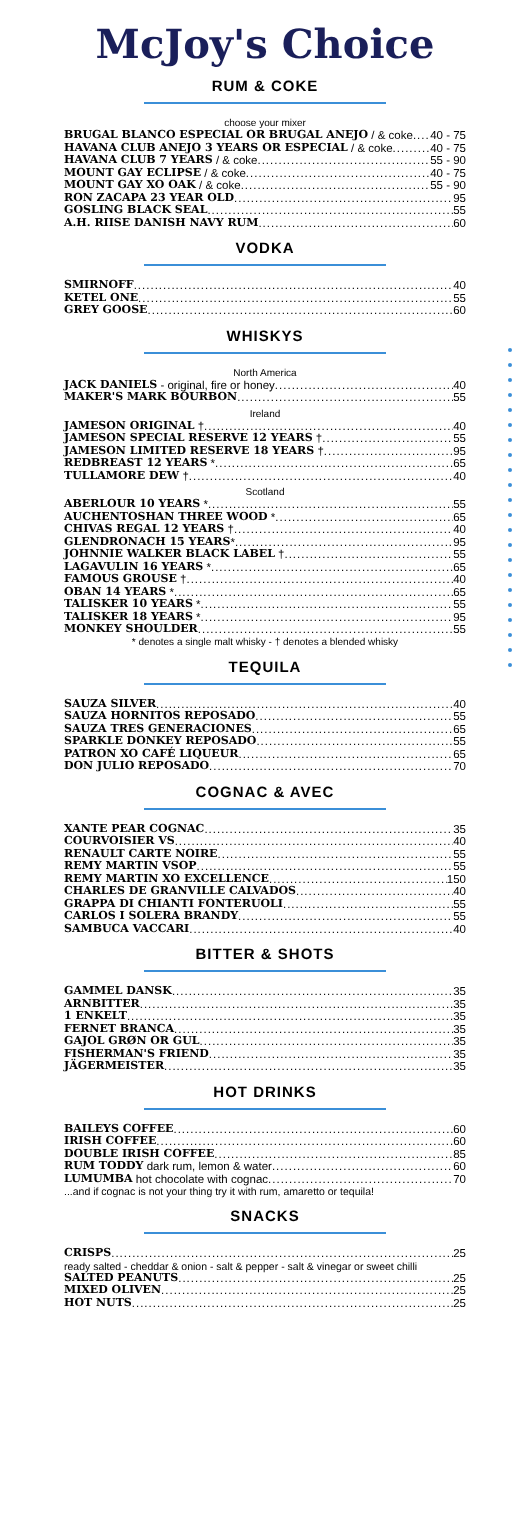McJoy's Choice
RUM & COKE
choose your mixer
BRUGAL BLANCO ESPECIAL OR BRUGAL ANEJO / & coke 40 - 75
HAVANA CLUB ANEJO 3 YEARS OR ESPECIAL / & coke 40 - 75
HAVANA CLUB 7 YEARS / & coke 55 - 90
MOUNT GAY ECLIPSE / & coke 40 - 75
MOUNT GAY XO OAK / & coke 55 - 90
RON ZACAPA 23 YEAR OLD 95
GOSLING BLACK SEAL 55
A.H. RIISE DANISH NAVY RUM 60
VODKA
SMIRNOFF 40
KETEL ONE 55
GREY GOOSE 60
WHISKYS
North America
JACK DANIELS - original, fire or honey 40
MAKER'S MARK BOURBON 55
Ireland
JAMESON ORIGINAL † 40
JAMESON SPECIAL RESERVE 12 YEARS † 55
JAMESON LIMITED RESERVE 18 YEARS † 95
REDBREAST 12 YEARS * 65
TULLAMORE DEW † 40
Scotland
ABERLOUR 10 YEARS * 55
AUCHENTOSHAN THREE WOOD * 65
CHIVAS REGAL 12 YEARS † 40
GLENDRONACH 15 YEARS * 95
JOHNNIE WALKER BLACK LABEL † 55
LAGAVULIN 16 YEARS * 65
FAMOUS GROUSE † 40
OBAN 14 YEARS * 65
TALISKER 10 YEARS * 55
TALISKER 18 YEARS * 95
MONKEY SHOULDER 55
* denotes a single malt whisky - † denotes a blended whisky
TEQUILA
SAUZA SILVER 40
SAUZA HORNITOS REPOSADO 55
SAUZA TRES GENERACIONES 65
SPARKLE DONKEY REPOSADO 55
PATRON XO CAFÉ LIQUEUR 65
DON JULIO REPOSADO 70
COGNAC & AVEC
XANTE PEAR COGNAC 35
COURVOISIER VS 40
RENAULT CARTE NOIRE 55
REMY MARTIN VSOP 55
REMY MARTIN XO EXCELLENCE 150
CHARLES DE GRANVILLE CALVADOS 40
GRAPPA DI CHIANTI FONTERUOLI 55
CARLOS I SOLERA BRANDY 55
SAMBUCA VACCARI 40
BITTER & SHOTS
GAMMEL DANSK 35
ARNBITTER 35
1 ENKELT 35
FERNET BRANCA 35
GAJOL GRØN OR GUL 35
FISHERMAN'S FRIEND 35
JÄGERMEISTER 35
HOT DRINKS
BAILEYS COFFEE 60
IRISH COFFEE 60
DOUBLE IRISH COFFEE 85
RUM TODDY dark rum, lemon & water 60
LUMUMBA hot chocolate with cognac 70
...and if cognac is not your thing try it with rum, amaretto or tequila!
SNACKS
CRISPS 25
ready salted - cheddar & onion - salt & pepper - salt & vinegar or sweet chilli
SALTED PEANUTS 25
MIXED OLIVEN 25
HOT NUTS 25